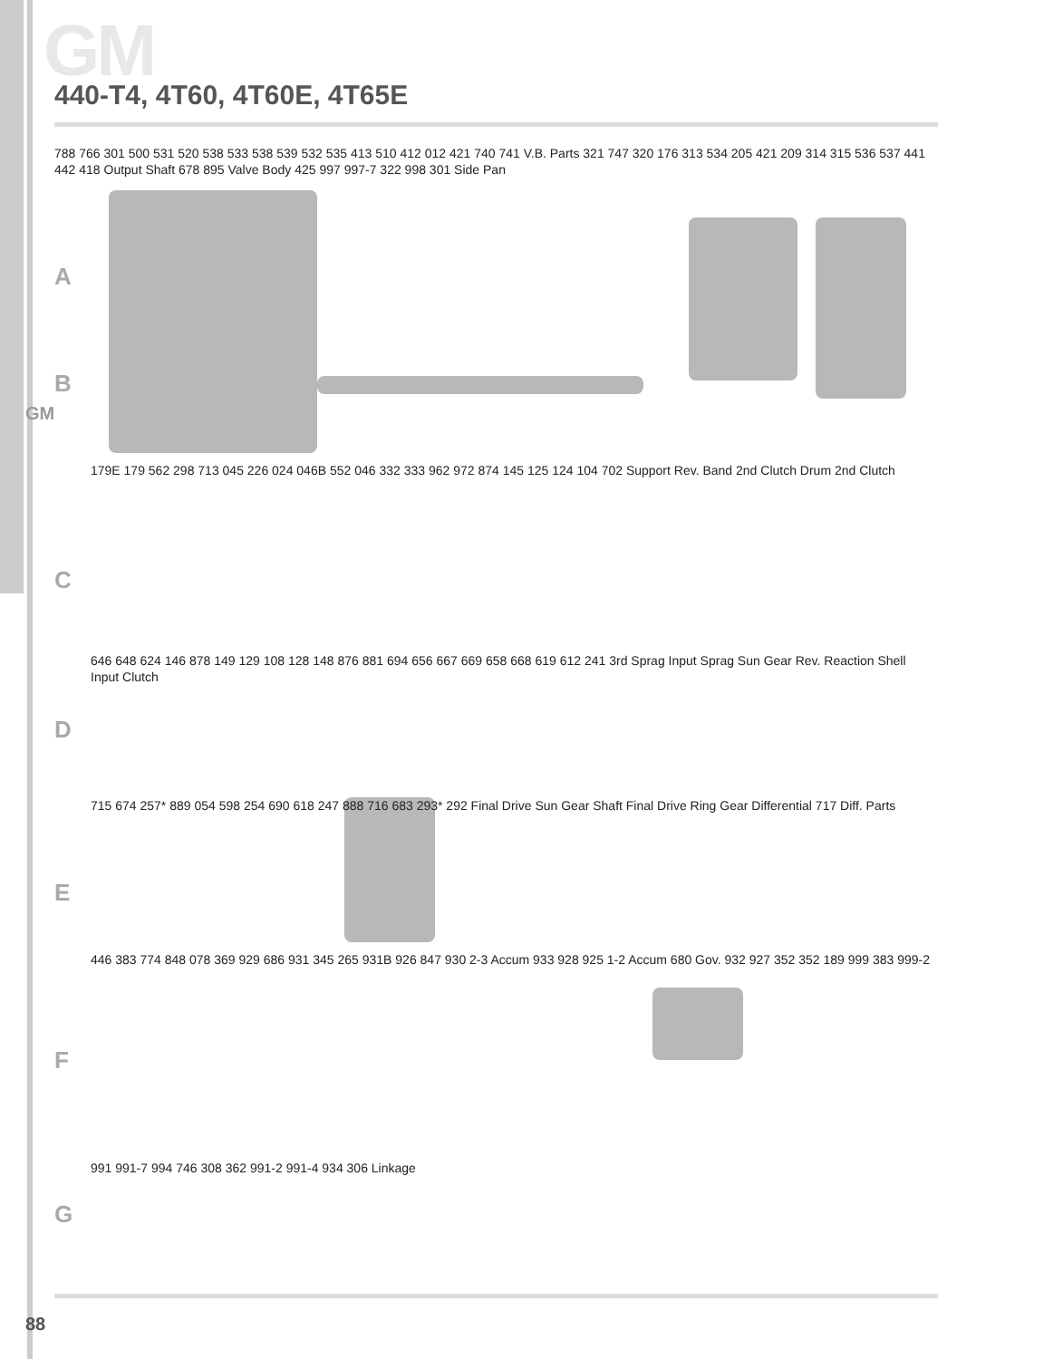GM
GM
440-T4, 4T60, 4T60E, 4T65E
A
B
C
D
E
F
G
788 766 301 500 531 520 538 533 538 539 532 535 413 510 412 012 421 740 741 V.B. Parts 321 747 320 176 313 534 205 421 209 314 315 536 537 441 442 418 Output Shaft 678 895 Valve Body 425 997 997-7 322 998 301 Side Pan
179E 179 562 298 713 045 226 024 046B 552 046 332 333 962 972 874 145 125 124 104 702 Support Rev. Band 2nd Clutch Drum 2nd Clutch
646 648 624 146 878 149 129 108 128 148 876 881 694 656 667 669 658 668 619 612 241 3rd Sprag Input Sprag Sun Gear Rev. Reaction Shell Input Clutch
715 674 257* 889 054 598 254 690 618 247 888 716 683 293* 292 Final Drive Sun Gear Shaft Final Drive Ring Gear Differential 717 Diff. Parts
446 383 774 848 078 369 929 686 931 345 265 931B 926 847 930 2-3 Accum 933 928 925 1-2 Accum 680 Gov. 932 927 352 352 189 999 383 999-2
991 991-7 994 746 308 362 991-2 991-4 934 306 Linkage
88